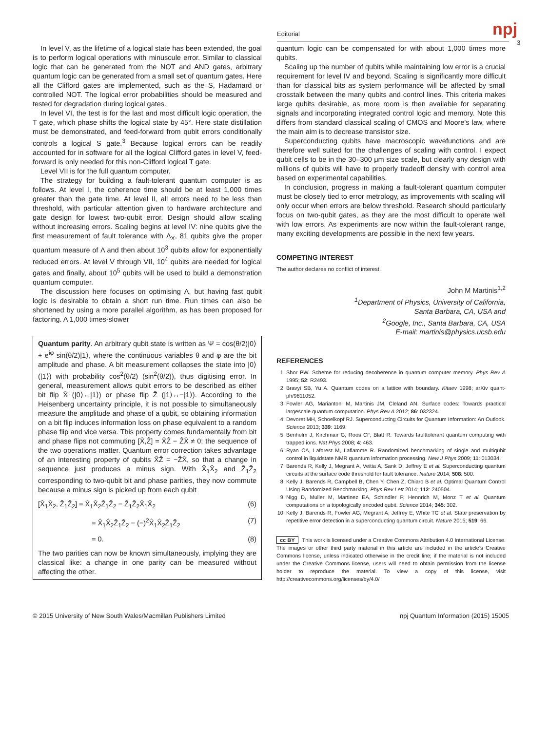Editorial npj
3
In level V, as the lifetime of a logical state has been extended, the goal is to perform logical operations with minuscule error. Similar to classical logic that can be generated from the NOT and AND gates, arbitrary quantum logic can be generated from a small set of quantum gates. Here all the Clifford gates are implemented, such as the S, Hadamard or controlled NOT. The logical error probabilities should be measured and tested for degradation during logical gates.
In level VI, the test is for the last and most difficult logic operation, the T gate, which phase shifts the logical state by 45°. Here state distillation must be demonstrated, and feed-forward from qubit errors conditionally controls a logical S gate.<sup>3</sup> Because logical errors can be readily accounted for in software for all the logical Clifford gates in level V, feed-forward is only needed for this non-Clifford logical T gate.
Level VII is for the full quantum computer.
The strategy for building a fault-tolerant quantum computer is as follows. At level I, the coherence time should be at least 1,000 times greater than the gate time. At level II, all errors need to be less than threshold, with particular attention given to hardware architecture and gate design for lowest two-qubit error. Design should allow scaling without increasing errors. Scaling begins at level IV: nine qubits give the first measurement of fault tolerance with Λ<sub>X</sub>, 81 qubits give the proper quantum measure of Λ and then about 10<sup>3</sup> qubits allow for exponentially reduced errors. At level V through VII, 10<sup>4</sup> qubits are needed for logical gates and finally, about 10<sup>5</sup> qubits will be used to build a demonstration quantum computer.
The discussion here focuses on optimising Λ, but having fast qubit logic is desirable to obtain a short run time. Run times can also be shortened by using a more parallel algorithm, as has been proposed for factoring. A 1,000 times-slower
Quantum parity. An arbitrary qubit state is written as Ψ = cos(θ/2)|0⟩ + e<sup>iφ</sup> sin(θ/2)|1⟩, where the continuous variables θ and φ are the bit amplitude and phase. A bit measurement collapses the state into |0⟩ (|1⟩) with probability cos<sup>2</sup>(θ/2) (sin<sup>2</sup>(θ/2)), thus digitising error. In general, measurement allows qubit errors to be described as either bit flip X̂ (|0⟩↔|1⟩) or phase flip Ẑ (|1⟩↔−|1⟩). According to the Heisenberg uncertainty principle, it is not possible to simultaneously measure the amplitude and phase of a qubit, so obtaining information on a bit flip induces information loss on phase equivalent to a random phase flip and vice versa. This property comes fundamentally from bit and phase flips not commuting [X̂,Ẑ] = X̂Ẑ − ẐX̂ ≠ 0; the sequence of the two operations matter. Quantum error correction takes advantage of an interesting property of qubits X̂Ẑ = −ẐX̂, so that a change in sequence just produces a minus sign. With X̂<sub>1</sub>X̂<sub>2</sub> and Ẑ<sub>1</sub>Ẑ<sub>2</sub> corresponding to two-qubit bit and phase parities, they now commute because a minus sign is picked up from each qubit
[X̂<sub>1</sub>X̂<sub>2</sub>, Ẑ<sub>1</sub>Ẑ<sub>2</sub>] = X̂<sub>1</sub>X̂<sub>2</sub>Ẑ<sub>1</sub>Ẑ<sub>2</sub> − Ẑ<sub>1</sub>Ẑ<sub>2</sub>X̂<sub>1</sub>X̂<sub>2</sub> (6)
= X̂<sub>1</sub>X̂<sub>2</sub>Ẑ<sub>1</sub>Ẑ<sub>2</sub> − (−)<sup>2</sup>X̂<sub>1</sub>X̂<sub>2</sub>Ẑ<sub>1</sub>Ẑ<sub>2</sub> (7)
= 0. (8)
The two parities can now be known simultaneously, implying they are classical like: a change in one parity can be measured without affecting the other.
quantum logic can be compensated for with about 1,000 times more qubits.
Scaling up the number of qubits while maintaining low error is a crucial requirement for level IV and beyond. Scaling is significantly more difficult than for classical bits as system performance will be affected by small crosstalk between the many qubits and control lines. This criteria makes large qubits desirable, as more room is then available for separating signals and incorporating integrated control logic and memory. Note this differs from standard classical scaling of CMOS and Moore's law, where the main aim is to decrease transistor size.
Superconducting qubits have macroscopic wavefunctions and are therefore well suited for the challenges of scaling with control. I expect qubit cells to be in the 30–300 μm size scale, but clearly any design with millions of qubits will have to properly tradeoff density with control area based on experimental capabilities.
In conclusion, progress in making a fault-tolerant quantum computer must be closely tied to error metrology, as improvements with scaling will only occur when errors are below threshold. Research should particularly focus on two-qubit gates, as they are the most difficult to operate well with low errors. As experiments are now within the fault-tolerant range, many exciting developments are possible in the next few years.
COMPETING INTEREST
The author declares no conflict of interest.
John M Martinis<sup>1,2</sup>
<sup>1</sup> Department of Physics, University of California,
Santa Barbara, CA, USA and
<sup>2</sup> Google, Inc., Santa Barbara, CA, USA
E-mail: martinis@physics.ucsb.edu
REFERENCES
1. Shor PW. Scheme for reducing decoherence in quantum computer memory. Phys Rev A 1995; 52: R2493.
2. Bravyi SB, Yu A. Quantum codes on a lattice with boundary. Kitaev 1998; arXiv quant-ph/9811052.
3. Fowler AG, Mariantoni M, Martinis JM, Cleland AN. Surface codes: Towards practical largescale quantum computation. Phys Rev A 2012; 86: 032324.
4. Devoret MH, Schoelkopf RJ. Superconducting Circuits for Quantum Information: An Outlook. Science 2013; 339: 1169.
5. Benhelm J, Kirchmair G, Roos CF, Blatt R. Towards faulttolerant quantum computing with trapped ions. Nat Phys 2008; 4: 463.
6. Ryan CA, Laforest M, Laflamme R. Randomized benchmarking of single and multiqubit control in liquidstate NMR quantum information processing. New J Phys 2009; 11: 013034.
7. Barends R, Kelly J, Megrant A, Veitia A, Sank D, Jeffrey E et al. Superconducting quantum circuits at the surface code threshold for fault tolerance. Nature 2014; 508: 500.
8. Kelly J, Barends R, Campbell B, Chen Y, Chen Z, Chiaro B et al. Optimal Quantum Control Using Randomized Benchmarking. Phys Rev Lett 2014; 112: 240504.
9. Nigg D, Muller M, Martinez EA, Schindler P, Hennrich M, Monz T et al. Quantum computations on a topologically encoded qubit. Science 2014; 345: 302.
10. Kelly J, Barends R, Fowler AG, Megrant A, Jeffrey E, White TC et al. State preservation by repetitive error detection in a superconducting quantum circuit. Nature 2015; 519: 66.
cc BY This work is licensed under a Creative Commons Attribution 4.0 International License. The images or other third party material in this article are included in the article's Creative Commons license, unless indicated otherwise in the credit line; if the material is not included under the Creative Commons license, users will need to obtain permission from the license holder to reproduce the material. To view a copy of this license, visit http://creativecommons.org/licenses/by/4.0/
© 2015 University of New South Wales/Macmillan Publishers Limited npj Quantum Information (2015) 15005